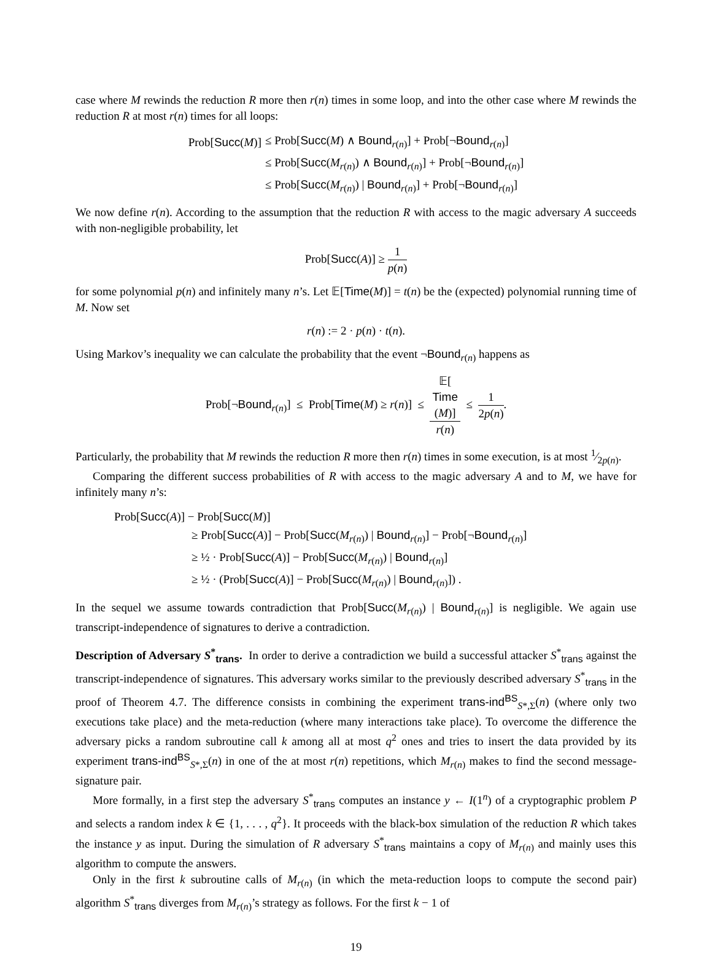case where M rewinds the reduction R more then r(n) times in some loop, and into the other case where M rewinds the reduction R at most r(n) times for all loops:
| Prob[ Succ ( M )] | ≤ Prob[ Succ ( M ) ∧ Bound<sub>r(n)</sub>] + Prob[¬ Bound<sub>r(n)</sub>] |
| | ≤ Prob[ Succ ( M<sub>r(n)</sub>) ∧ Bound<sub>r(n)</sub>] + Prob[¬ Bound<sub>r(n)</sub>] |
| | ≤ Prob[ Succ ( M<sub>r(n)</sub>) / Bound<sub>r(n)</sub>] + Prob[¬ Bound<sub>r(n)</sub>] |
We now define r(n). According to the assumption that the reduction R with access to the magic adversary A succeeds with non-negligible probability, let
Prob[Succ(A)] ≥ 1 p(n)
for some polynomial p(n) and infinitely many n’s. Let 𝔼[Time(M)] = t(n) be the (expected) polynomial running time of M. Now set
r(n) := 2 · p(n) · t(n).
Using Markov’s inequality we can calculate the probability that the event ¬Bound<sub>r(n)</sub> happens as
Prob[¬Bound<sub>r(n)</sub>] ≤ Prob[Time(M) ≥ r(n)] ≤ 𝔼[Time
(M)] r(n) ≤ 1 2p(n).
Particularly, the probability that M rewinds the reduction R more then r(n) times in some execution, is at most 1⁄2p(n).
Comparing the different success probabilities of R with access to the magic adversary A and to M, we have for infinitely many n’s:
| Prob[ Succ ( A )] − Prob[ Succ ( M )] | |
| | ≥ Prob[ Succ ( A )] − Prob[ Succ ( M<sub>r(n)</sub>) / Bound<sub>r(n)</sub>] − Prob[¬ Bound<sub>r(n)</sub>] |
| | ≥ ½ · Prob[ Succ ( A )] − Prob[ Succ ( M<sub>r(n)</sub>) / Bound<sub>r(n)</sub>] |
| | ≥ ½ · (Prob[ Succ ( A )] − Prob[ Succ ( M<sub>r(n)</sub>) / Bound<sub>r(n)</sub>]) . |
In the sequel we assume towards contradiction that Prob[Succ(M<sub>r(n)</sub>) | Bound<sub>r(n)</sub>] is negligible. We again use transcript-independence of signatures to derive a contradiction.
Description of Adversary S<sup>*</sup><sub>trans</sub>. In order to derive a contradiction we build a successful attacker S<sup>*</sup><sub>trans</sub> against the transcript-independence of signatures. This adversary works similar to the previously described adversary S<sup>*</sup><sub>trans</sub> in the proof of Theorem 4.7. The difference consists in combining the experiment trans-ind<sup>BS</sup><sub>S*,Σ</sub>(n) (where only two executions take place) and the meta-reduction (where many interactions take place). To overcome the difference the adversary picks a random subroutine call k among all at most q<sup>2</sup> ones and tries to insert the data provided by its experiment trans-ind<sup>BS</sup><sub>S*,Σ</sub>(n) in one of the at most r(n) repetitions, which M<sub>r(n)</sub> makes to find the second message-signature pair.
More formally, in a first step the adversary S<sup>*</sup><sub>trans</sub> computes an instance y ← I(1<sup>n</sup>) of a cryptographic problem P and selects a random index k ∈ {1, . . . , q<sup>2</sup>}. It proceeds with the black-box simulation of the reduction R which takes the instance y as input. During the simulation of R adversary S<sup>*</sup><sub>trans</sub> maintains a copy of M<sub>r(n)</sub> and mainly uses this algorithm to compute the answers.
Only in the first k subroutine calls of M<sub>r(n)</sub> (in which the meta-reduction loops to compute the second pair) algorithm S<sup>*</sup><sub>trans</sub> diverges from M<sub>r(n)</sub>’s strategy as follows. For the first k − 1 of
19